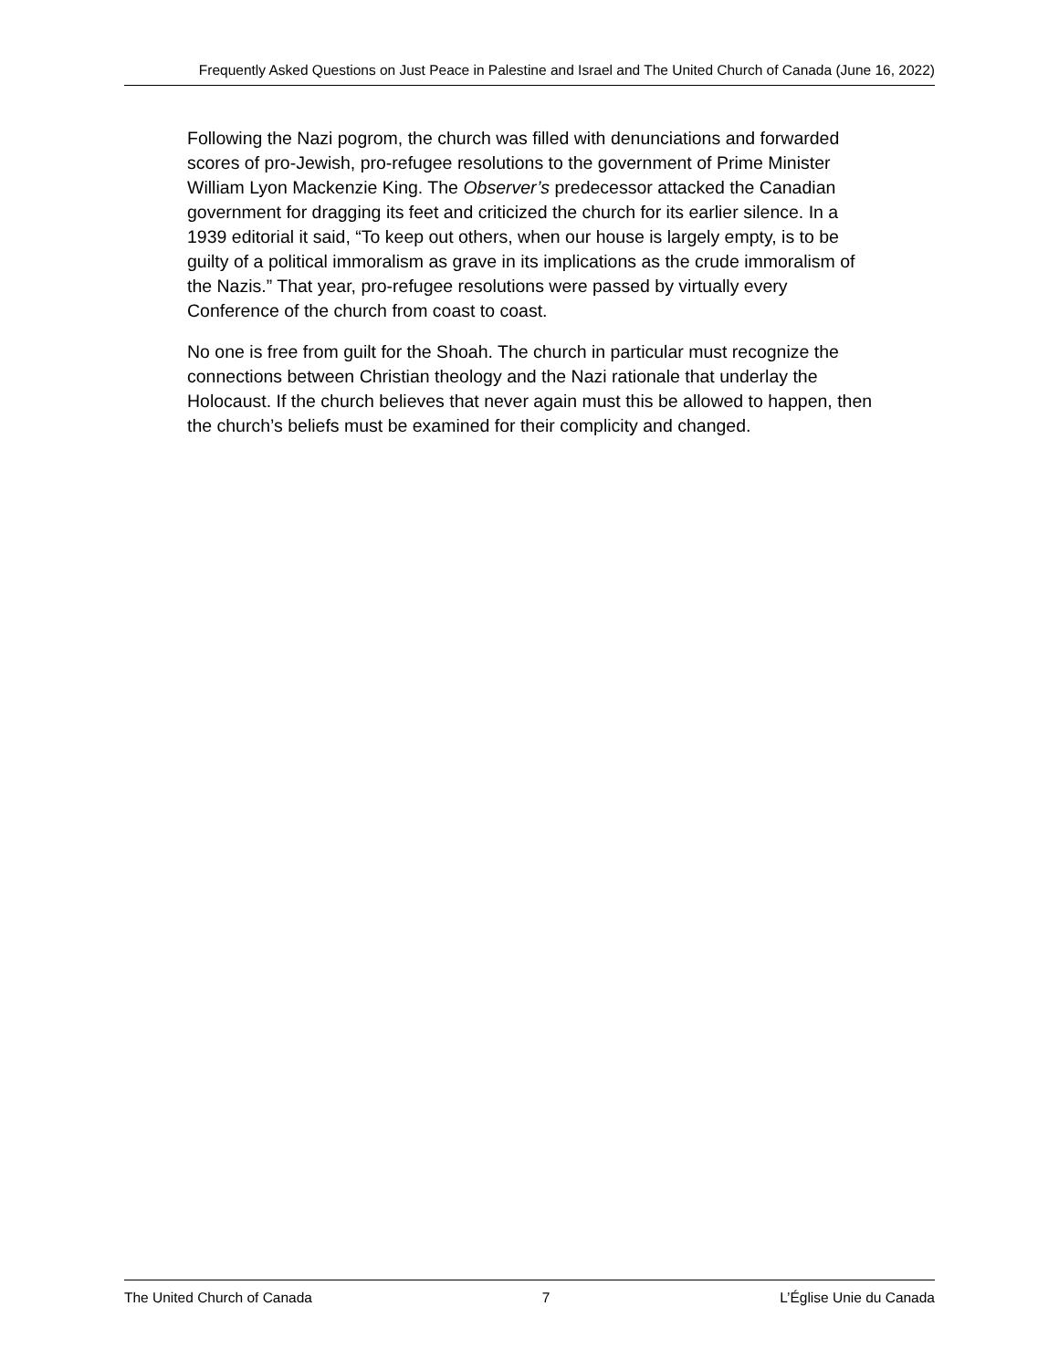Frequently Asked Questions on Just Peace in Palestine and Israel and The United Church of Canada (June 16, 2022)
Following the Nazi pogrom, the church was filled with denunciations and forwarded scores of pro-Jewish, pro-refugee resolutions to the government of Prime Minister William Lyon Mackenzie King. The Observer’s predecessor attacked the Canadian government for dragging its feet and criticized the church for its earlier silence. In a 1939 editorial it said, “To keep out others, when our house is largely empty, is to be guilty of a political immoralism as grave in its implications as the crude immoralism of the Nazis.” That year, pro-refugee resolutions were passed by virtually every Conference of the church from coast to coast.
No one is free from guilt for the Shoah. The church in particular must recognize the connections between Christian theology and the Nazi rationale that underlay the Holocaust. If the church believes that never again must this be allowed to happen, then the church’s beliefs must be examined for their complicity and changed.
The United Church of Canada 7 L’Église Unie du Canada